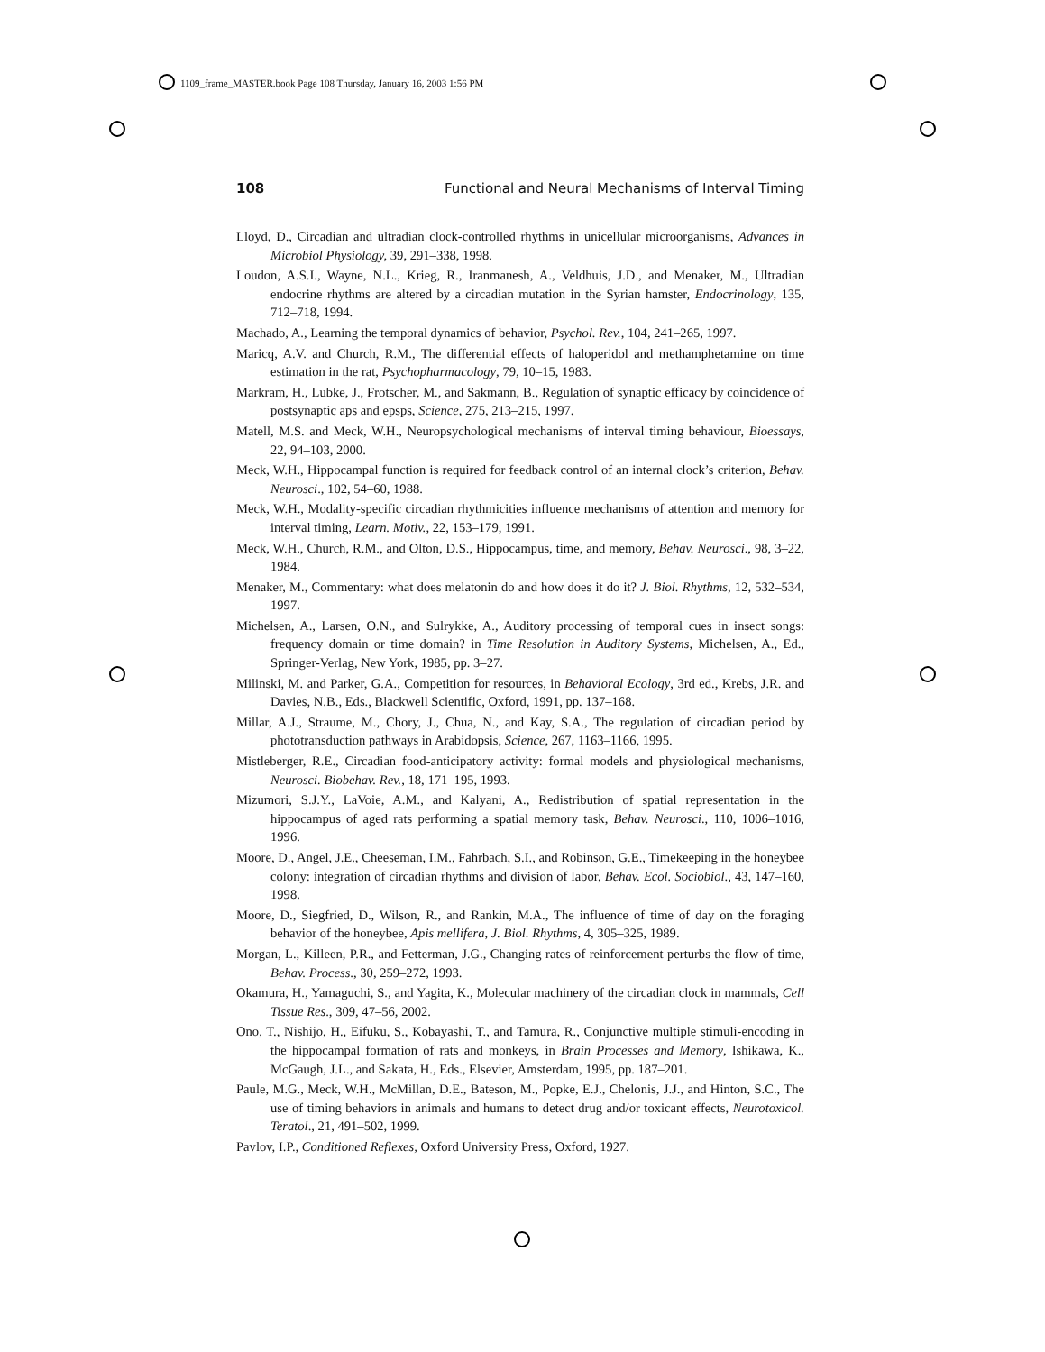1109_frame_MASTER.book Page 108 Thursday, January 16, 2003 1:56 PM
108 Functional and Neural Mechanisms of Interval Timing
Lloyd, D., Circadian and ultradian clock-controlled rhythms in unicellular microorganisms, Advances in Microbiol Physiology, 39, 291–338, 1998.
Loudon, A.S.I., Wayne, N.L., Krieg, R., Iranmanesh, A., Veldhuis, J.D., and Menaker, M., Ultradian endocrine rhythms are altered by a circadian mutation in the Syrian hamster, Endocrinology, 135, 712–718, 1994.
Machado, A., Learning the temporal dynamics of behavior, Psychol. Rev., 104, 241–265, 1997.
Maricq, A.V. and Church, R.M., The differential effects of haloperidol and methamphetamine on time estimation in the rat, Psychopharmacology, 79, 10–15, 1983.
Markram, H., Lubke, J., Frotscher, M., and Sakmann, B., Regulation of synaptic efficacy by coincidence of postsynaptic aps and epsps, Science, 275, 213–215, 1997.
Matell, M.S. and Meck, W.H., Neuropsychological mechanisms of interval timing behaviour, Bioessays, 22, 94–103, 2000.
Meck, W.H., Hippocampal function is required for feedback control of an internal clock’s criterion, Behav. Neurosci., 102, 54–60, 1988.
Meck, W.H., Modality-specific circadian rhythmicities influence mechanisms of attention and memory for interval timing, Learn. Motiv., 22, 153–179, 1991.
Meck, W.H., Church, R.M., and Olton, D.S., Hippocampus, time, and memory, Behav. Neurosci., 98, 3–22, 1984.
Menaker, M., Commentary: what does melatonin do and how does it do it? J. Biol. Rhythms, 12, 532–534, 1997.
Michelsen, A., Larsen, O.N., and Sulrykke, A., Auditory processing of temporal cues in insect songs: frequency domain or time domain? in Time Resolution in Auditory Systems, Michelsen, A., Ed., Springer-Verlag, New York, 1985, pp. 3–27.
Milinski, M. and Parker, G.A., Competition for resources, in Behavioral Ecology, 3rd ed., Krebs, J.R. and Davies, N.B., Eds., Blackwell Scientific, Oxford, 1991, pp. 137–168.
Millar, A.J., Straume, M., Chory, J., Chua, N., and Kay, S.A., The regulation of circadian period by phototransduction pathways in Arabidopsis, Science, 267, 1163–1166, 1995.
Mistleberger, R.E., Circadian food-anticipatory activity: formal models and physiological mechanisms, Neurosci. Biobehav. Rev., 18, 171–195, 1993.
Mizumori, S.J.Y., LaVoie, A.M., and Kalyani, A., Redistribution of spatial representation in the hippocampus of aged rats performing a spatial memory task, Behav. Neurosci., 110, 1006–1016, 1996.
Moore, D., Angel, J.E., Cheeseman, I.M., Fahrbach, S.I., and Robinson, G.E., Timekeeping in the honeybee colony: integration of circadian rhythms and division of labor, Behav. Ecol. Sociobiol., 43, 147–160, 1998.
Moore, D., Siegfried, D., Wilson, R., and Rankin, M.A., The influence of time of day on the foraging behavior of the honeybee, Apis mellifera, J. Biol. Rhythms, 4, 305–325, 1989.
Morgan, L., Killeen, P.R., and Fetterman, J.G., Changing rates of reinforcement perturbs the flow of time, Behav. Process., 30, 259–272, 1993.
Okamura, H., Yamaguchi, S., and Yagita, K., Molecular machinery of the circadian clock in mammals, Cell Tissue Res., 309, 47–56, 2002.
Ono, T., Nishijo, H., Eifuku, S., Kobayashi, T., and Tamura, R., Conjunctive multiple stimuli-encoding in the hippocampal formation of rats and monkeys, in Brain Processes and Memory, Ishikawa, K., McGaugh, J.L., and Sakata, H., Eds., Elsevier, Amsterdam, 1995, pp. 187–201.
Paule, M.G., Meck, W.H., McMillan, D.E., Bateson, M., Popke, E.J., Chelonis, J.J., and Hinton, S.C., The use of timing behaviors in animals and humans to detect drug and/or toxicant effects, Neurotoxicol. Teratol., 21, 491–502, 1999.
Pavlov, I.P., Conditioned Reflexes, Oxford University Press, Oxford, 1927.